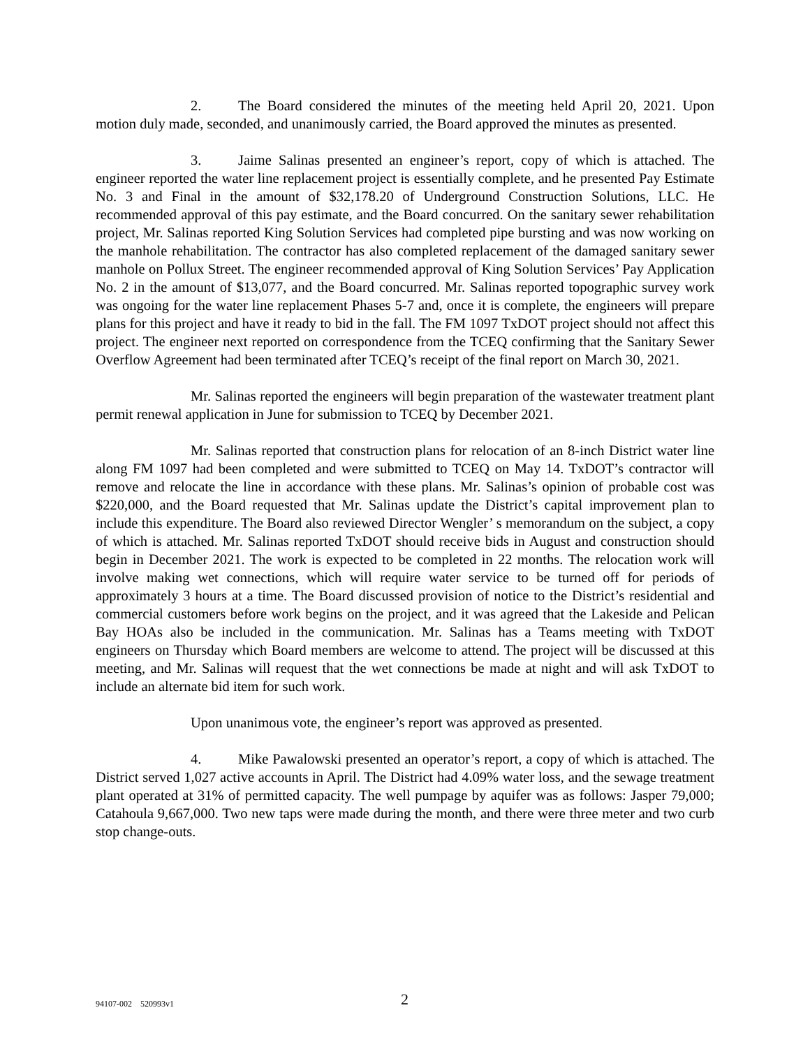2. The Board considered the minutes of the meeting held April 20, 2021. Upon motion duly made, seconded, and unanimously carried, the Board approved the minutes as presented.
3. Jaime Salinas presented an engineer’s report, copy of which is attached. The engineer reported the water line replacement project is essentially complete, and he presented Pay Estimate No. 3 and Final in the amount of $32,178.20 of Underground Construction Solutions, LLC. He recommended approval of this pay estimate, and the Board concurred. On the sanitary sewer rehabilitation project, Mr. Salinas reported King Solution Services had completed pipe bursting and was now working on the manhole rehabilitation. The contractor has also completed replacement of the damaged sanitary sewer manhole on Pollux Street. The engineer recommended approval of King Solution Services’ Pay Application No. 2 in the amount of $13,077, and the Board concurred. Mr. Salinas reported topographic survey work was ongoing for the water line replacement Phases 5-7 and, once it is complete, the engineers will prepare plans for this project and have it ready to bid in the fall. The FM 1097 TxDOT project should not affect this project. The engineer next reported on correspondence from the TCEQ confirming that the Sanitary Sewer Overflow Agreement had been terminated after TCEQ’s receipt of the final report on March 30, 2021.
Mr. Salinas reported the engineers will begin preparation of the wastewater treatment plant permit renewal application in June for submission to TCEQ by December 2021.
Mr. Salinas reported that construction plans for relocation of an 8-inch District water line along FM 1097 had been completed and were submitted to TCEQ on May 14. TxDOT’s contractor will remove and relocate the line in accordance with these plans. Mr. Salinas’s opinion of probable cost was $220,000, and the Board requested that Mr. Salinas update the District’s capital improvement plan to include this expenditure. The Board also reviewed Director Wengler’ s memorandum on the subject, a copy of which is attached. Mr. Salinas reported TxDOT should receive bids in August and construction should begin in December 2021. The work is expected to be completed in 22 months. The relocation work will involve making wet connections, which will require water service to be turned off for periods of approximately 3 hours at a time. The Board discussed provision of notice to the District’s residential and commercial customers before work begins on the project, and it was agreed that the Lakeside and Pelican Bay HOAs also be included in the communication. Mr. Salinas has a Teams meeting with TxDOT engineers on Thursday which Board members are welcome to attend. The project will be discussed at this meeting, and Mr. Salinas will request that the wet connections be made at night and will ask TxDOT to include an alternate bid item for such work.
Upon unanimous vote, the engineer’s report was approved as presented.
4. Mike Pawalowski presented an operator’s report, a copy of which is attached. The District served 1,027 active accounts in April. The District had 4.09% water loss, and the sewage treatment plant operated at 31% of permitted capacity. The well pumpage by aquifer was as follows: Jasper 79,000; Catahoula 9,667,000. Two new taps were made during the month, and there were three meter and two curb stop change-outs.
94107-002 520993v1 2